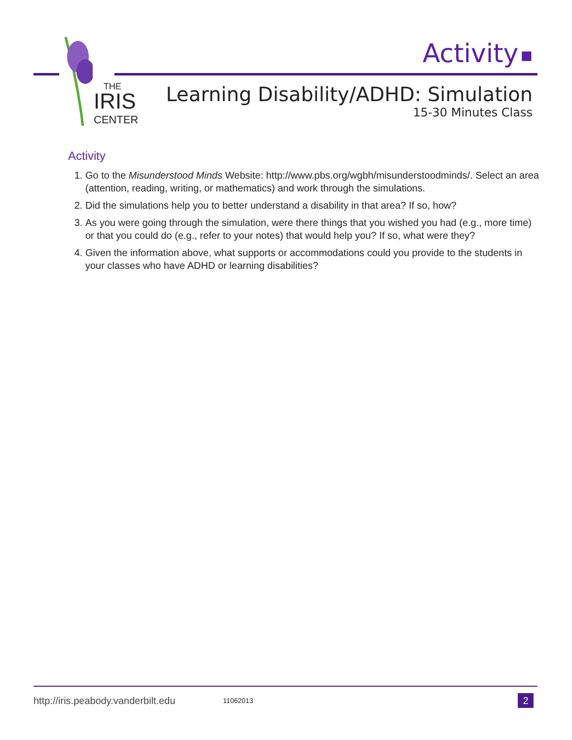THE
IRIS
CENTER
Activity ■
Learning Disability/ADHD: Simulation
15-30 Minutes Class
Activity
1. Go to the Misunderstood Minds Website: http://www.pbs.org/wgbh/misunderstoodminds/. Select an area (attention, reading, writing, or mathematics) and work through the simulations.
2. Did the simulations help you to better understand a disability in that area? If so, how?
3. As you were going through the simulation, were there things that you wished you had (e.g., more time) or that you could do (e.g., refer to your notes) that would help you? If so, what were they?
4. Given the information above, what supports or accommodations could you provide to the students in your classes who have ADHD or learning disabilities?
http://iris.peabody.vanderbilt.edu 11062013 2